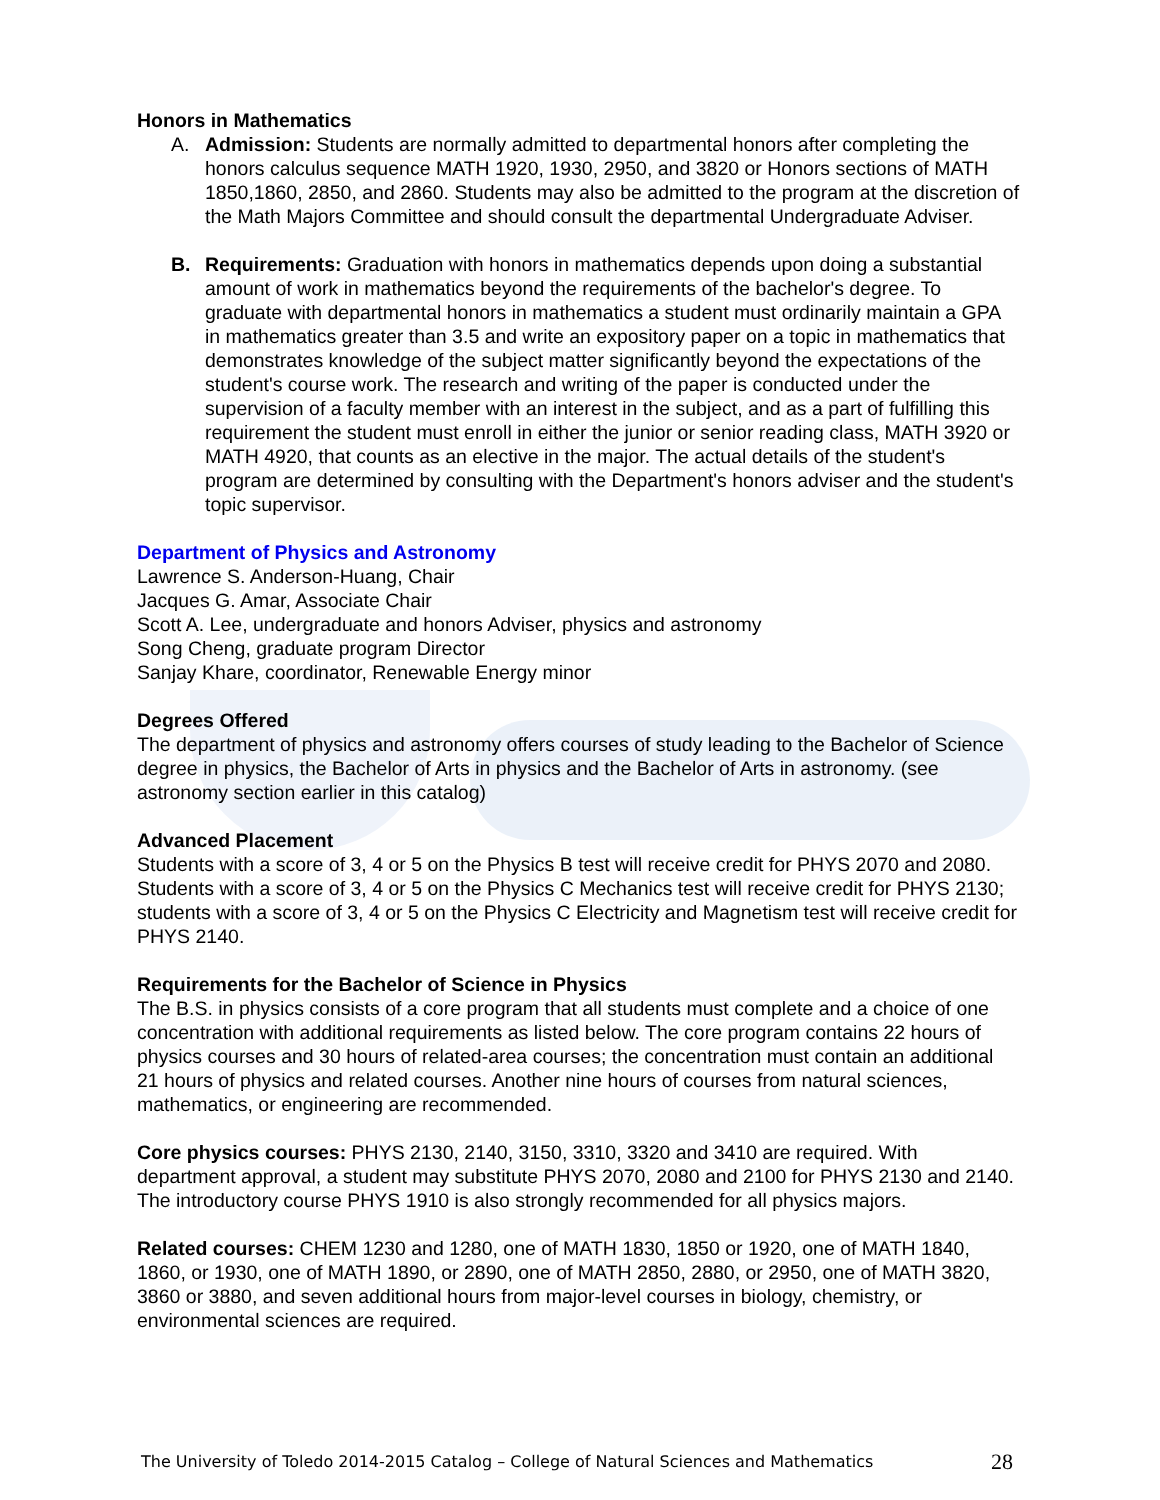Honors in Mathematics
A. Admission: Students are normally admitted to departmental honors after completing the honors calculus sequence MATH 1920, 1930, 2950, and 3820 or Honors sections of MATH 1850,1860, 2850, and 2860. Students may also be admitted to the program at the discretion of the Math Majors Committee and should consult the departmental Undergraduate Adviser.
B. Requirements: Graduation with honors in mathematics depends upon doing a substantial amount of work in mathematics beyond the requirements of the bachelor's degree. To graduate with departmental honors in mathematics a student must ordinarily maintain a GPA in mathematics greater than 3.5 and write an expository paper on a topic in mathematics that demonstrates knowledge of the subject matter significantly beyond the expectations of the student's course work. The research and writing of the paper is conducted under the supervision of a faculty member with an interest in the subject, and as a part of fulfilling this requirement the student must enroll in either the junior or senior reading class, MATH 3920 or MATH 4920, that counts as an elective in the major. The actual details of the student's program are determined by consulting with the Department's honors adviser and the student's topic supervisor.
Department of Physics and Astronomy
Lawrence S. Anderson-Huang, Chair
Jacques G. Amar, Associate Chair
Scott A. Lee, undergraduate and honors Adviser, physics and astronomy
Song Cheng, graduate program Director
Sanjay Khare, coordinator, Renewable Energy minor
Degrees Offered
The department of physics and astronomy offers courses of study leading to the Bachelor of Science degree in physics, the Bachelor of Arts in physics and the Bachelor of Arts in astronomy. (see astronomy section earlier in this catalog)
Advanced Placement
Students with a score of 3, 4 or 5 on the Physics B test will receive credit for PHYS 2070 and 2080. Students with a score of 3, 4 or 5 on the Physics C Mechanics test will receive credit for PHYS 2130; students with a score of 3, 4 or 5 on the Physics C Electricity and Magnetism test will receive credit for PHYS 2140.
Requirements for the Bachelor of Science in Physics
The B.S. in physics consists of a core program that all students must complete and a choice of one concentration with additional requirements as listed below. The core program contains 22 hours of physics courses and 30 hours of related-area courses; the concentration must contain an additional 21 hours of physics and related courses. Another nine hours of courses from natural sciences, mathematics, or engineering are recommended.
Core physics courses: PHYS 2130, 2140, 3150, 3310, 3320 and 3410 are required. With department approval, a student may substitute PHYS 2070, 2080 and 2100 for PHYS 2130 and 2140. The introductory course PHYS 1910 is also strongly recommended for all physics majors.
Related courses: CHEM 1230 and 1280, one of MATH 1830, 1850 or 1920, one of MATH 1840, 1860, or 1930, one of MATH 1890, or 2890, one of MATH 2850, 2880, or 2950, one of MATH 3820, 3860 or 3880, and seven additional hours from major-level courses in biology, chemistry, or environmental sciences are required.
The University of Toledo 2014-2015 Catalog – College of Natural Sciences and Mathematics 28